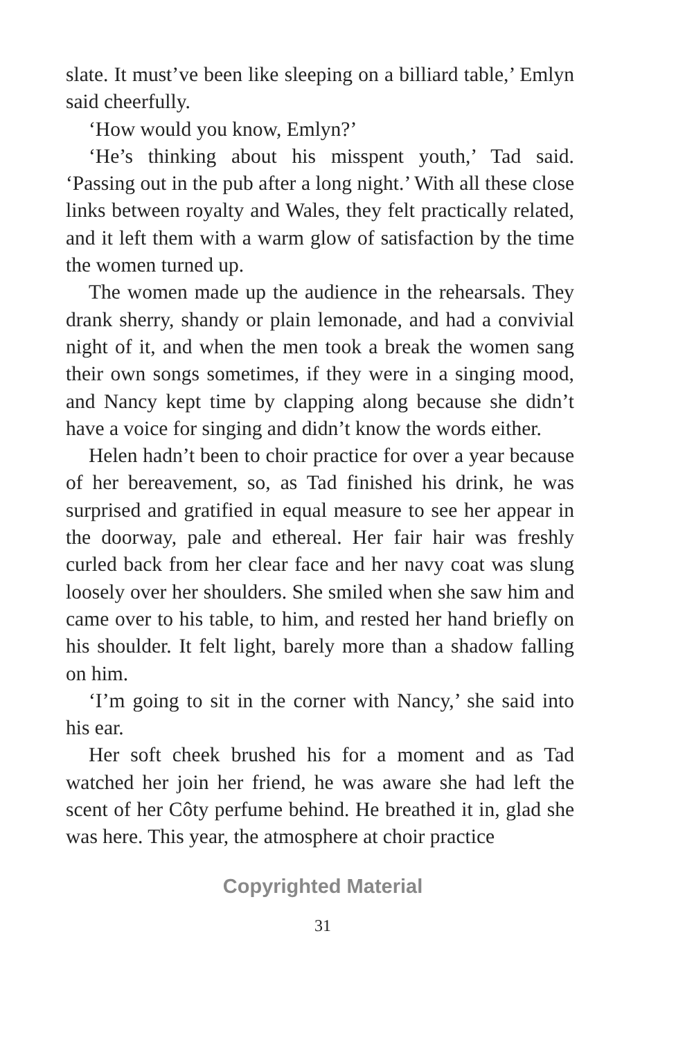slate. It must’ve been like sleeping on a billiard table,’ Emlyn said cheerfully.
‘How would you know, Emlyn?’
‘He’s thinking about his misspent youth,’ Tad said. ‘Passing out in the pub after a long night.’ With all these close links between royalty and Wales, they felt practically related, and it left them with a warm glow of satisfaction by the time the women turned up.
The women made up the audience in the rehearsals. They drank sherry, shandy or plain lemonade, and had a convivial night of it, and when the men took a break the women sang their own songs sometimes, if they were in a singing mood, and Nancy kept time by clapping along because she didn’t have a voice for singing and didn’t know the words either.
Helen hadn’t been to choir practice for over a year because of her bereavement, so, as Tad finished his drink, he was surprised and gratified in equal measure to see her appear in the doorway, pale and ethereal. Her fair hair was freshly curled back from her clear face and her navy coat was slung loosely over her shoulders. She smiled when she saw him and came over to his table, to him, and rested her hand briefly on his shoulder. It felt light, barely more than a shadow falling on him.
‘I’m going to sit in the corner with Nancy,’ she said into his ear.
Her soft cheek brushed his for a moment and as Tad watched her join her friend, he was aware she had left the scent of her Côty perfume behind. He breathed it in, glad she was here. This year, the atmosphere at choir practice
Copyrighted Material
31